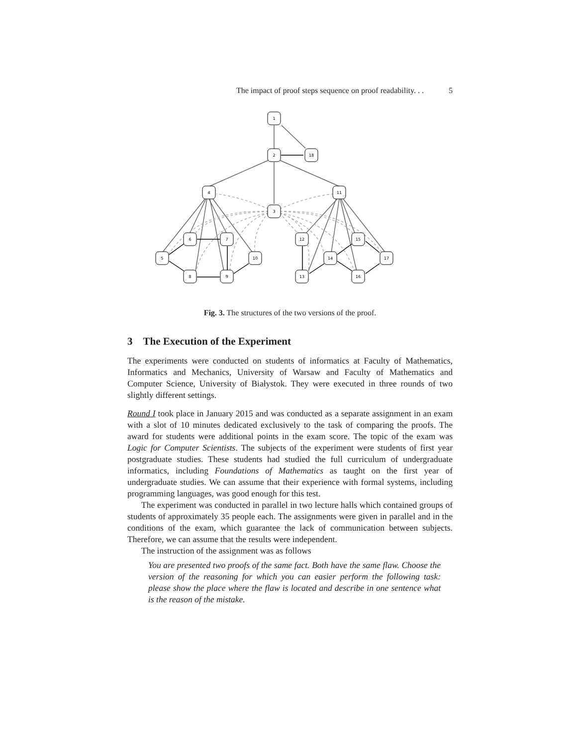The impact of proof steps sequence on proof readability. . . 5
1
2
18
4
11
3
6
7
12
15
5
10
14
17
8
9
13
16
Fig. 3. The structures of the two versions of the proof.
3 The Execution of the Experiment
The experiments were conducted on students of informatics at Faculty of Mathematics, Informatics and Mechanics, University of Warsaw and Faculty of Mathematics and Computer Science, University of Białystok. They were executed in three rounds of two slightly different settings.
Round I took place in January 2015 and was conducted as a separate assignment in an exam with a slot of 10 minutes dedicated exclusively to the task of comparing the proofs. The award for students were additional points in the exam score. The topic of the exam was Logic for Computer Scientists. The subjects of the experiment were students of first year postgraduate studies. These students had studied the full curriculum of undergraduate informatics, including Foundations of Mathematics as taught on the first year of undergraduate studies. We can assume that their experience with formal systems, including programming languages, was good enough for this test.
The experiment was conducted in parallel in two lecture halls which contained groups of students of approximately 35 people each. The assignments were given in parallel and in the conditions of the exam, which guarantee the lack of communication between subjects. Therefore, we can assume that the results were independent.
The instruction of the assignment was as follows
You are presented two proofs of the same fact. Both have the same flaw. Choose the version of the reasoning for which you can easier perform the following task: please show the place where the flaw is located and describe in one sentence what is the reason of the mistake.